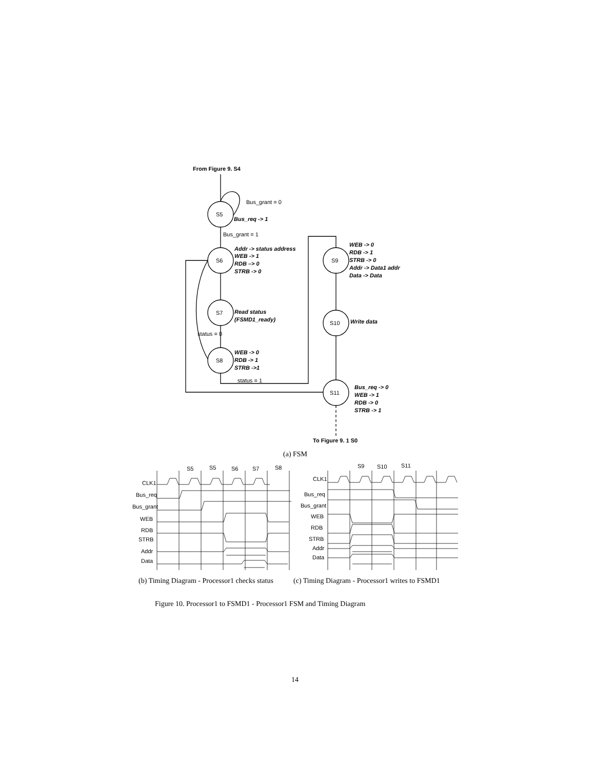From Figure 9. S4
S5
S6
S7
S8
S9
S10
S11
Bus_grant = 0
Bus_req -> 1
Bus_grant = 1
Addr -> status address
WEB -> 1
RDB –> 0
STRB -> 0
Read status
(FSMD1_ready)
status = 0
WEB -> 0
RDB -> 1
STRB ->1
status = 1
WEB -> 0
RDB -> 1
STRB -> 0
Addr -> Data1 addr
Data -> Data
Write data
Bus_req -> 0
WEB -> 1
RDB -> 0
STRB -> 1
To Figure 9. 1 S0
(a) FSM
S5
S5
S6
S7
S8
CLK1
Bus_req
Bus_grant
WEB
RDB
STRB
Addr
Data
S9
S10
S11
CLK1
Bus_req
Bus_grant
WEB
RDB
STRB
Addr
Data
(b) Timing Diagram - Processor1 checks status
(c) Timing Diagram - Processor1 writes to FSMD1
Figure 10. Processor1 to FSMD1 - Processor1 FSM and Timing Diagram
14